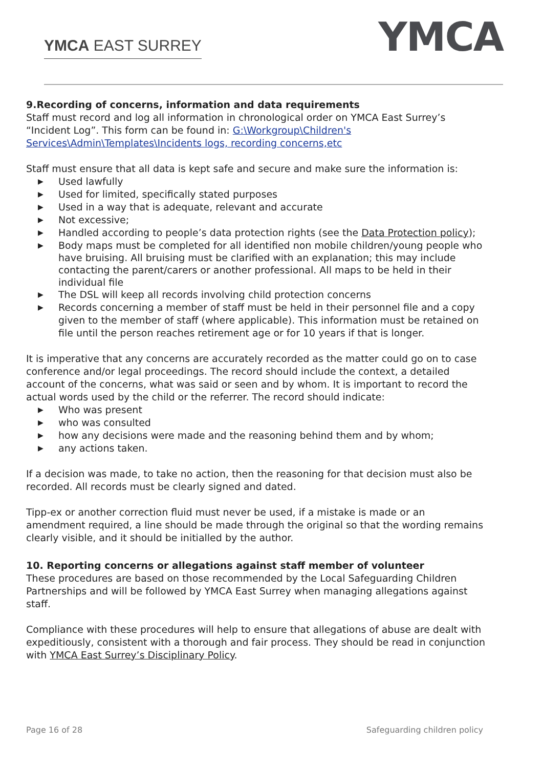YMCA EAST SURREY
YMCA
9.Recording of concerns, information and data requirements
Staff must record and log all information in chronological order on YMCA East Surrey’s “Incident Log”. This form can be found in: G:\Workgroup\Children's Services\Admin\Templates\Incidents logs, recording concerns,etc
Staff must ensure that all data is kept safe and secure and make sure the information is:
▶ Used lawfully
▶ Used for limited, specifically stated purposes
▶ Used in a way that is adequate, relevant and accurate
▶ Not excessive;
▶ Handled according to people’s data protection rights (see the Data Protection policy);
▶ Body maps must be completed for all identified non mobile children/young people who have bruising. All bruising must be clarified with an explanation; this may include contacting the parent/carers or another professional. All maps to be held in their individual file
▶ The DSL will keep all records involving child protection concerns
▶ Records concerning a member of staff must be held in their personnel file and a copy given to the member of staff (where applicable). This information must be retained on file until the person reaches retirement age or for 10 years if that is longer.
It is imperative that any concerns are accurately recorded as the matter could go on to case conference and/or legal proceedings. The record should include the context, a detailed account of the concerns, what was said or seen and by whom. It is important to record the actual words used by the child or the referrer. The record should indicate:
▶ Who was present
▶ who was consulted
▶ how any decisions were made and the reasoning behind them and by whom;
▶ any actions taken.
If a decision was made, to take no action, then the reasoning for that decision must also be recorded. All records must be clearly signed and dated.
Tipp-ex or another correction fluid must never be used, if a mistake is made or an amendment required, a line should be made through the original so that the wording remains clearly visible, and it should be initialled by the author.
10. Reporting concerns or allegations against staff member of volunteer
These procedures are based on those recommended by the Local Safeguarding Children Partnerships and will be followed by YMCA East Surrey when managing allegations against staff.
Compliance with these procedures will help to ensure that allegations of abuse are dealt with expeditiously, consistent with a thorough and fair process. They should be read in conjunction with YMCA East Surrey’s Disciplinary Policy.
Page 16 of 28 Safeguarding children policy